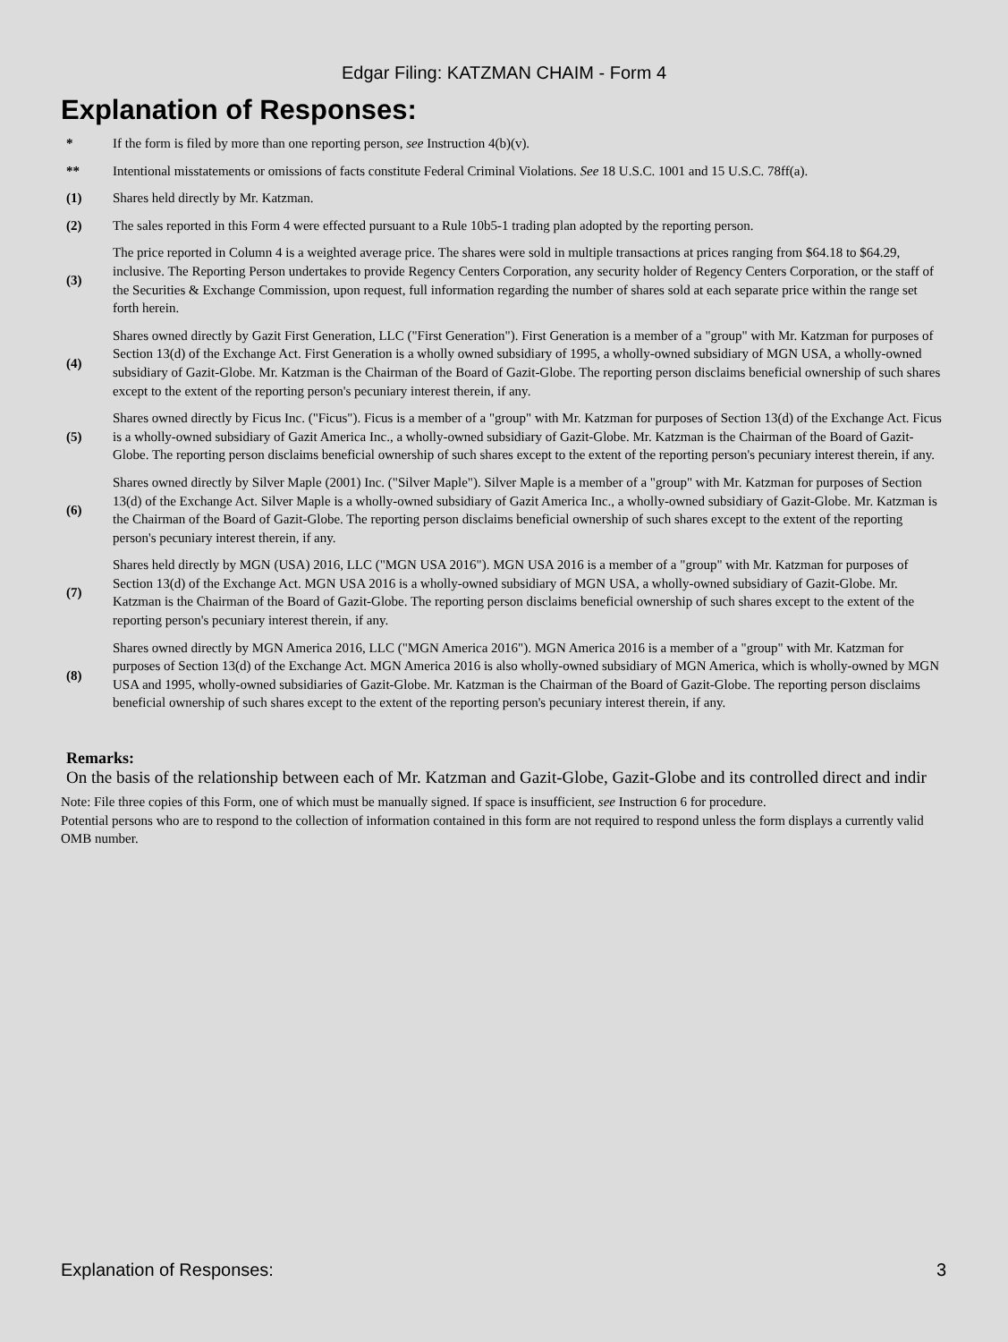Edgar Filing: KATZMAN CHAIM - Form 4
Explanation of Responses:
| * | If the form is filed by more than one reporting person, see Instruction 4(b)(v). |
| ** | Intentional misstatements or omissions of facts constitute Federal Criminal Violations. See 18 U.S.C. 1001 and 15 U.S.C. 78ff(a). |
| (1) | Shares held directly by Mr. Katzman. |
| (2) | The sales reported in this Form 4 were effected pursuant to a Rule 10b5-1 trading plan adopted by the reporting person. |
| (3) | The price reported in Column 4 is a weighted average price. The shares were sold in multiple transactions at prices ranging from $64.18 to $64.29, inclusive. The Reporting Person undertakes to provide Regency Centers Corporation, any security holder of Regency Centers Corporation, or the staff of the Securities & Exchange Commission, upon request, full information regarding the number of shares sold at each separate price within the range set forth herein. |
| (4) | Shares owned directly by Gazit First Generation, LLC ("First Generation"). First Generation is a member of a "group" with Mr. Katzman for purposes of Section 13(d) of the Exchange Act. First Generation is a wholly owned subsidiary of 1995, a wholly-owned subsidiary of MGN USA, a wholly-owned subsidiary of Gazit-Globe. Mr. Katzman is the Chairman of the Board of Gazit-Globe. The reporting person disclaims beneficial ownership of such shares except to the extent of the reporting person's pecuniary interest therein, if any. |
| (5) | Shares owned directly by Ficus Inc. ("Ficus"). Ficus is a member of a "group" with Mr. Katzman for purposes of Section 13(d) of the Exchange Act. Ficus is a wholly-owned subsidiary of Gazit America Inc., a wholly-owned subsidiary of Gazit-Globe. Mr. Katzman is the Chairman of the Board of Gazit-Globe. The reporting person disclaims beneficial ownership of such shares except to the extent of the reporting person's pecuniary interest therein, if any. |
| (6) | Shares owned directly by Silver Maple (2001) Inc. ("Silver Maple"). Silver Maple is a member of a "group" with Mr. Katzman for purposes of Section 13(d) of the Exchange Act. Silver Maple is a wholly-owned subsidiary of Gazit America Inc., a wholly-owned subsidiary of Gazit-Globe. Mr. Katzman is the Chairman of the Board of Gazit-Globe. The reporting person disclaims beneficial ownership of such shares except to the extent of the reporting person's pecuniary interest therein, if any. |
| (7) | Shares held directly by MGN (USA) 2016, LLC ("MGN USA 2016"). MGN USA 2016 is a member of a "group" with Mr. Katzman for purposes of Section 13(d) of the Exchange Act. MGN USA 2016 is a wholly-owned subsidiary of MGN USA, a wholly-owned subsidiary of Gazit-Globe. Mr. Katzman is the Chairman of the Board of Gazit-Globe. The reporting person disclaims beneficial ownership of such shares except to the extent of the reporting person's pecuniary interest therein, if any. |
| (8) | Shares owned directly by MGN America 2016, LLC ("MGN America 2016"). MGN America 2016 is a member of a "group" with Mr. Katzman for purposes of Section 13(d) of the Exchange Act. MGN America 2016 is also wholly-owned subsidiary of MGN America, which is wholly-owned by MGN USA and 1995, wholly-owned subsidiaries of Gazit-Globe. Mr. Katzman is the Chairman of the Board of Gazit-Globe. The reporting person disclaims beneficial ownership of such shares except to the extent of the reporting person's pecuniary interest therein, if any. |
Remarks:
On the basis of the relationship between each of Mr. Katzman and Gazit-Globe, Gazit-Globe and its controlled direct and indir
Note: File three copies of this Form, one of which must be manually signed. If space is insufficient, see Instruction 6 for procedure.
Potential persons who are to respond to the collection of information contained in this form are not required to respond unless the form displays a currently valid OMB number.
Explanation of Responses: 3